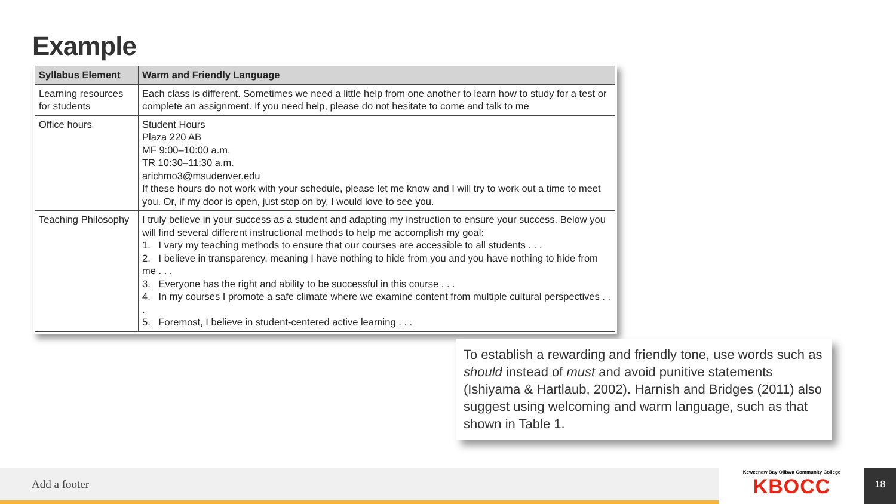Example
| Syllabus Element | Warm and Friendly Language |
| --- | --- |
| Learning resources for students | Each class is different. Sometimes we need a little help from one another to learn how to study for a test or complete an assignment. If you need help, please do not hesitate to come and talk to me |
| Office hours | Student Hours Plaza 220 AB MF 9:00–10:00 a.m. TR 10:30–11:30 a.m. arichmo3@msudenver.edu If these hours do not work with your schedule, please let me know and I will try to work out a time to meet you. Or, if my door is open, just stop on by, I would love to see you. |
| Teaching Philosophy | I truly believe in your success as a student and adapting my instruction to ensure your success. Below you will find several different instructional methods to help me accomplish my goal: 1. I vary my teaching methods to ensure that our courses are accessible to all students . . . 2. I believe in transparency, meaning I have nothing to hide from you and you have nothing to hide from me . . . 3. Everyone has the right and ability to be successful in this course . . . 4. In my courses I promote a safe climate where we examine content from multiple cultural perspectives . . . 5. Foremost, I believe in student-centered active learning . . . |
To establish a rewarding and friendly tone, use words such as should instead of must and avoid punitive statements (Ishiyama & Hartlaub, 2002). Harnish and Bridges (2011) also suggest using welcoming and warm language, such as that shown in Table 1.
Add a footer
Keweenaw Bay Ojibwa Community College
KBOCC
18